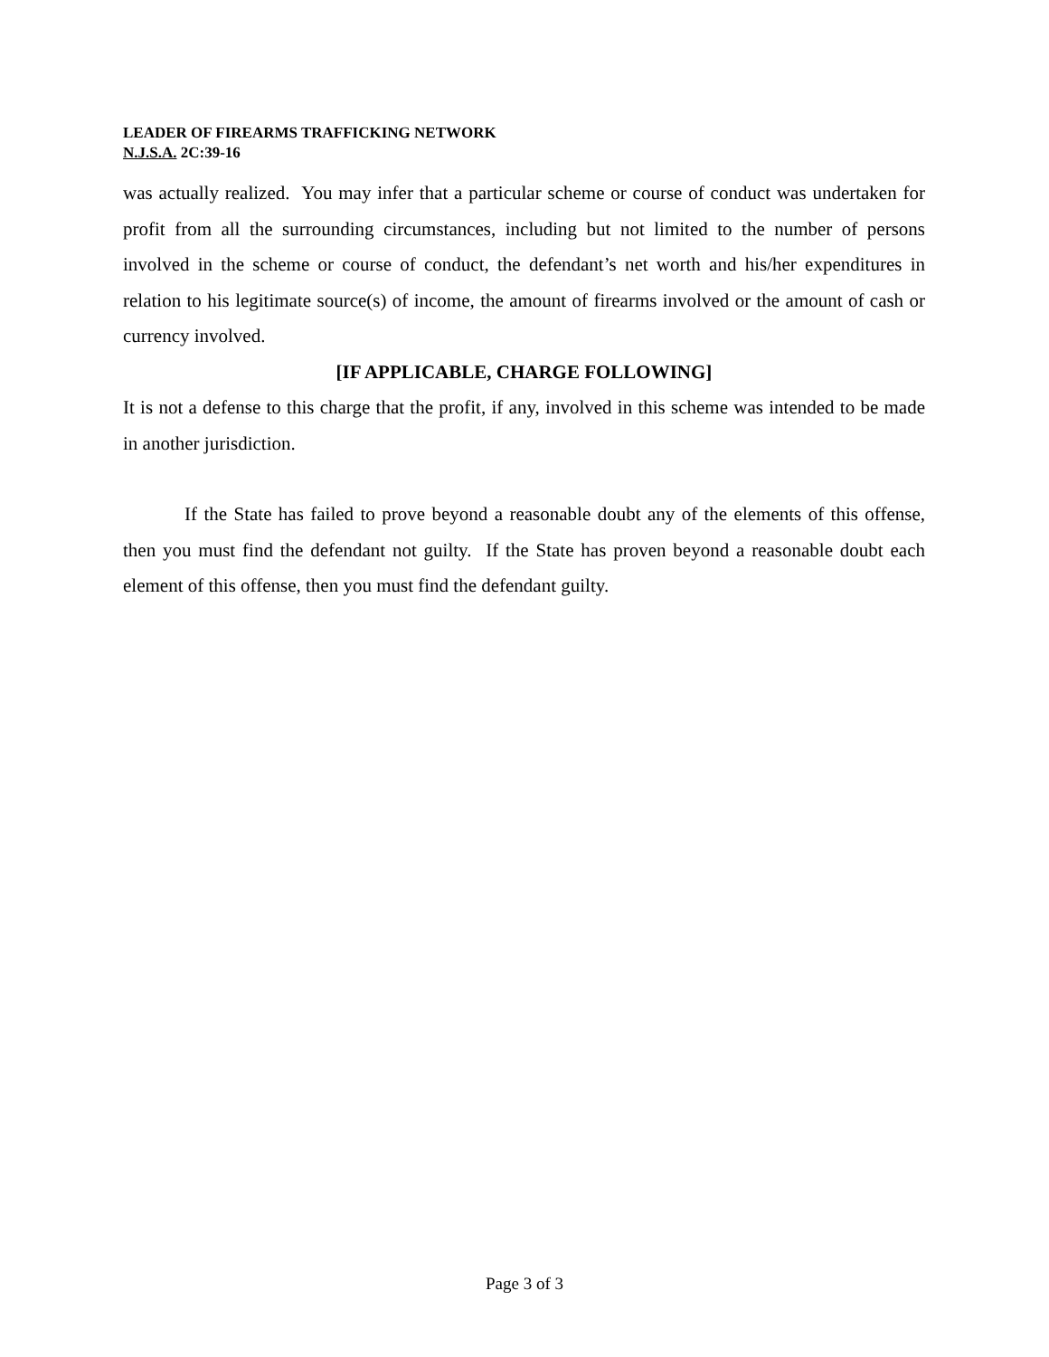LEADER OF FIREARMS TRAFFICKING NETWORK
N.J.S.A. 2C:39-16
was actually realized. You may infer that a particular scheme or course of conduct was undertaken for profit from all the surrounding circumstances, including but not limited to the number of persons involved in the scheme or course of conduct, the defendant’s net worth and his/her expenditures in relation to his legitimate source(s) of income, the amount of firearms involved or the amount of cash or currency involved.
[IF APPLICABLE, CHARGE FOLLOWING]
It is not a defense to this charge that the profit, if any, involved in this scheme was intended to be made in another jurisdiction.
If the State has failed to prove beyond a reasonable doubt any of the elements of this offense, then you must find the defendant not guilty. If the State has proven beyond a reasonable doubt each element of this offense, then you must find the defendant guilty.
Page 3 of 3